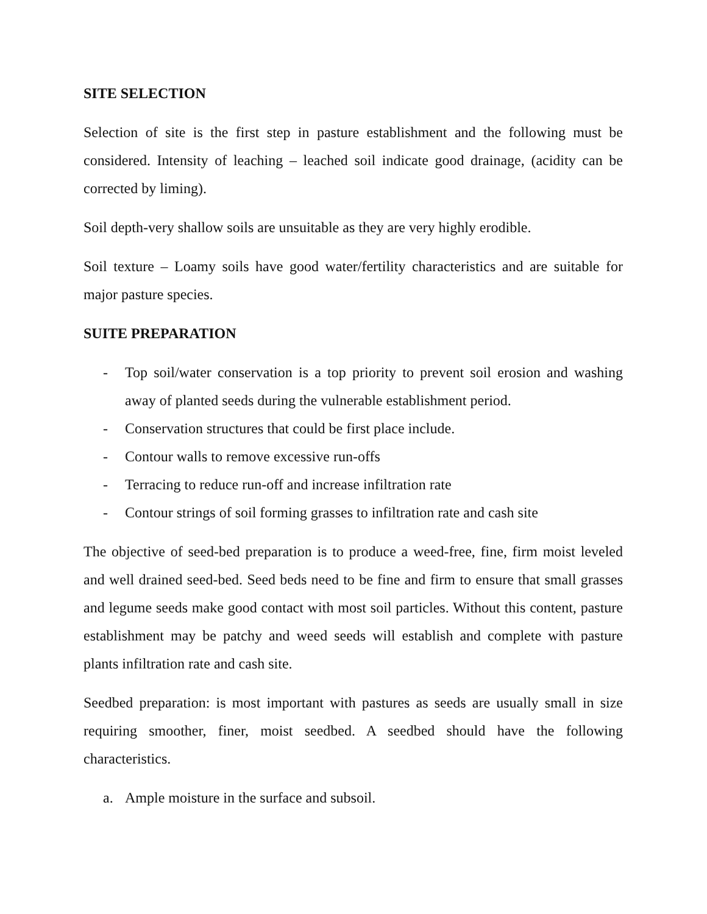SITE SELECTION
Selection of site is the first step in pasture establishment and the following must be considered. Intensity of leaching – leached soil indicate good drainage, (acidity can be corrected by liming).
Soil depth-very shallow soils are unsuitable as they are very highly erodible.
Soil texture – Loamy soils have good water/fertility characteristics and are suitable for major pasture species.
SUITE PREPARATION
- Top soil/water conservation is a top priority to prevent soil erosion and washing away of planted seeds during the vulnerable establishment period.
- Conservation structures that could be first place include.
- Contour walls to remove excessive run-offs
- Terracing to reduce run-off and increase infiltration rate
- Contour strings of soil forming grasses to infiltration rate and cash site
The objective of seed-bed preparation is to produce a weed-free, fine, firm moist leveled and well drained seed-bed. Seed beds need to be fine and firm to ensure that small grasses and legume seeds make good contact with most soil particles. Without this content, pasture establishment may be patchy and weed seeds will establish and complete with pasture plants infiltration rate and cash site.
Seedbed preparation: is most important with pastures as seeds are usually small in size requiring smoother, finer, moist seedbed. A seedbed should have the following characteristics.
a. Ample moisture in the surface and subsoil.